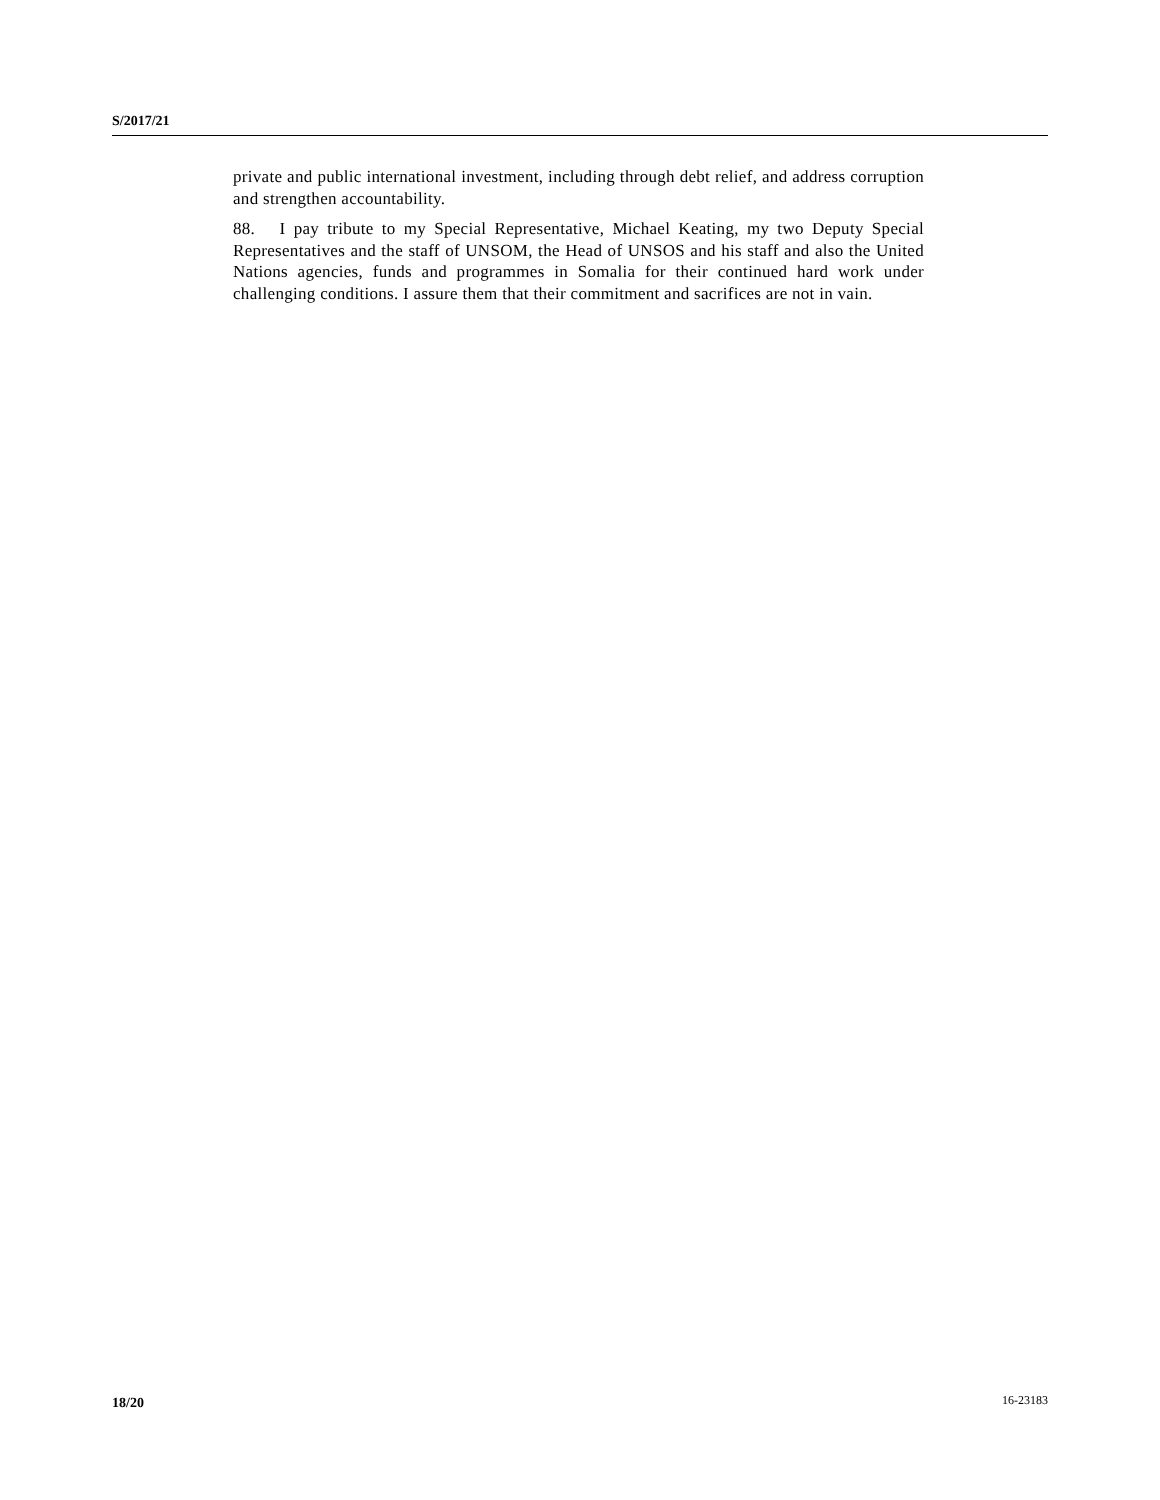S/2017/21
private and public international investment, including through debt relief, and address corruption and strengthen accountability.
88. I pay tribute to my Special Representative, Michael Keating, my two Deputy Special Representatives and the staff of UNSOM, the Head of UNSOS and his staff and also the United Nations agencies, funds and programmes in Somalia for their continued hard work under challenging conditions. I assure them that their commitment and sacrifices are not in vain.
18/20 16-23183